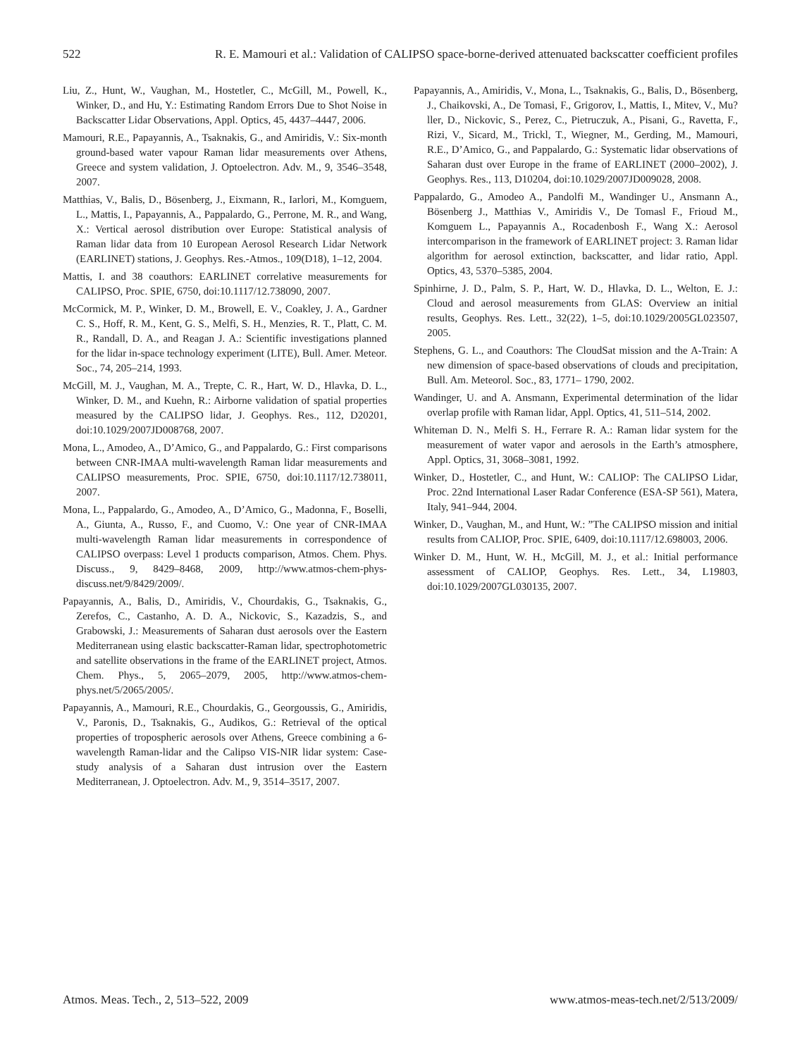522 R. E. Mamouri et al.: Validation of CALIPSO space-borne-derived attenuated backscatter coefficient profiles
Liu, Z., Hunt, W., Vaughan, M., Hostetler, C., McGill, M., Powell, K., Winker, D., and Hu, Y.: Estimating Random Errors Due to Shot Noise in Backscatter Lidar Observations, Appl. Optics, 45, 4437–4447, 2006.
Mamouri, R.E., Papayannis, A., Tsaknakis, G., and Amiridis, V.: Six-month ground-based water vapour Raman lidar measurements over Athens, Greece and system validation, J. Optoelectron. Adv. M., 9, 3546–3548, 2007.
Matthias, V., Balis, D., Bösenberg, J., Eixmann, R., Iarlori, M., Komguem, L., Mattis, I., Papayannis, A., Pappalardo, G., Perrone, M. R., and Wang, X.: Vertical aerosol distribution over Europe: Statistical analysis of Raman lidar data from 10 European Aerosol Research Lidar Network (EARLINET) stations, J. Geophys. Res.-Atmos., 109(D18), 1–12, 2004.
Mattis, I. and 38 coauthors: EARLINET correlative measurements for CALIPSO, Proc. SPIE, 6750, doi:10.1117/12.738090, 2007.
McCormick, M. P., Winker, D. M., Browell, E. V., Coakley, J. A., Gardner C. S., Hoff, R. M., Kent, G. S., Melfi, S. H., Menzies, R. T., Platt, C. M. R., Randall, D. A., and Reagan J. A.: Scientific investigations planned for the lidar in-space technology experiment (LITE), Bull. Amer. Meteor. Soc., 74, 205–214, 1993.
McGill, M. J., Vaughan, M. A., Trepte, C. R., Hart, W. D., Hlavka, D. L., Winker, D. M., and Kuehn, R.: Airborne validation of spatial properties measured by the CALIPSO lidar, J. Geophys. Res., 112, D20201, doi:10.1029/2007JD008768, 2007.
Mona, L., Amodeo, A., D’Amico, G., and Pappalardo, G.: First comparisons between CNR-IMAA multi-wavelength Raman lidar measurements and CALIPSO measurements, Proc. SPIE, 6750, doi:10.1117/12.738011, 2007.
Mona, L., Pappalardo, G., Amodeo, A., D’Amico, G., Madonna, F., Boselli, A., Giunta, A., Russo, F., and Cuomo, V.: One year of CNR-IMAA multi-wavelength Raman lidar measurements in correspondence of CALIPSO overpass: Level 1 products comparison, Atmos. Chem. Phys. Discuss., 9, 8429–8468, 2009, http://www.atmos-chem-phys-discuss.net/9/8429/2009/.
Papayannis, A., Balis, D., Amiridis, V., Chourdakis, G., Tsaknakis, G., Zerefos, C., Castanho, A. D. A., Nickovic, S., Kazadzis, S., and Grabowski, J.: Measurements of Saharan dust aerosols over the Eastern Mediterranean using elastic backscatter-Raman lidar, spectrophotometric and satellite observations in the frame of the EARLINET project, Atmos. Chem. Phys., 5, 2065–2079, 2005, http://www.atmos-chem-phys.net/5/2065/2005/.
Papayannis, A., Mamouri, R.E., Chourdakis, G., Georgoussis, G., Amiridis, V., Paronis, D., Tsaknakis, G., Audikos, G.: Retrieval of the optical properties of tropospheric aerosols over Athens, Greece combining a 6-wavelength Raman-lidar and the Calipso VIS-NIR lidar system: Case-study analysis of a Saharan dust intrusion over the Eastern Mediterranean, J. Optoelectron. Adv. M., 9, 3514–3517, 2007.
Papayannis, A., Amiridis, V., Mona, L., Tsaknakis, G., Balis, D., Bösenberg, J., Chaikovski, A., De Tomasi, F., Grigorov, I., Mattis, I., Mitev, V., Mu?ller, D., Nickovic, S., Perez, C., Pietruczuk, A., Pisani, G., Ravetta, F., Rizi, V., Sicard, M., Trickl, T., Wiegner, M., Gerding, M., Mamouri, R.E., D’Amico, G., and Pappalardo, G.: Systematic lidar observations of Saharan dust over Europe in the frame of EARLINET (2000–2002), J. Geophys. Res., 113, D10204, doi:10.1029/2007JD009028, 2008.
Pappalardo, G., Amodeo A., Pandolfi M., Wandinger U., Ansmann A., Bösenberg J., Matthias V., Amiridis V., De Tomasl F., Frioud M., Komguem L., Papayannis A., Rocadenbosh F., Wang X.: Aerosol intercomparison in the framework of EARLINET project: 3. Raman lidar algorithm for aerosol extinction, backscatter, and lidar ratio, Appl. Optics, 43, 5370–5385, 2004.
Spinhirne, J. D., Palm, S. P., Hart, W. D., Hlavka, D. L., Welton, E. J.: Cloud and aerosol measurements from GLAS: Overview an initial results, Geophys. Res. Lett., 32(22), 1–5, doi:10.1029/2005GL023507, 2005.
Stephens, G. L., and Coauthors: The CloudSat mission and the A-Train: A new dimension of space-based observations of clouds and precipitation, Bull. Am. Meteorol. Soc., 83, 1771– 1790, 2002.
Wandinger, U. and A. Ansmann, Experimental determination of the lidar overlap profile with Raman lidar, Appl. Optics, 41, 511–514, 2002.
Whiteman D. N., Melfi S. H., Ferrare R. A.: Raman lidar system for the measurement of water vapor and aerosols in the Earth’s atmosphere, Appl. Optics, 31, 3068–3081, 1992.
Winker, D., Hostetler, C., and Hunt, W.: CALIOP: The CALIPSO Lidar, Proc. 22nd International Laser Radar Conference (ESA-SP 561), Matera, Italy, 941–944, 2004.
Winker, D., Vaughan, M., and Hunt, W.: ”The CALIPSO mission and initial results from CALIOP, Proc. SPIE, 6409, doi:10.1117/12.698003, 2006.
Winker D. M., Hunt, W. H., McGill, M. J., et al.: Initial performance assessment of CALIOP, Geophys. Res. Lett., 34, L19803, doi:10.1029/2007GL030135, 2007.
Atmos. Meas. Tech., 2, 513–522, 2009 www.atmos-meas-tech.net/2/513/2009/